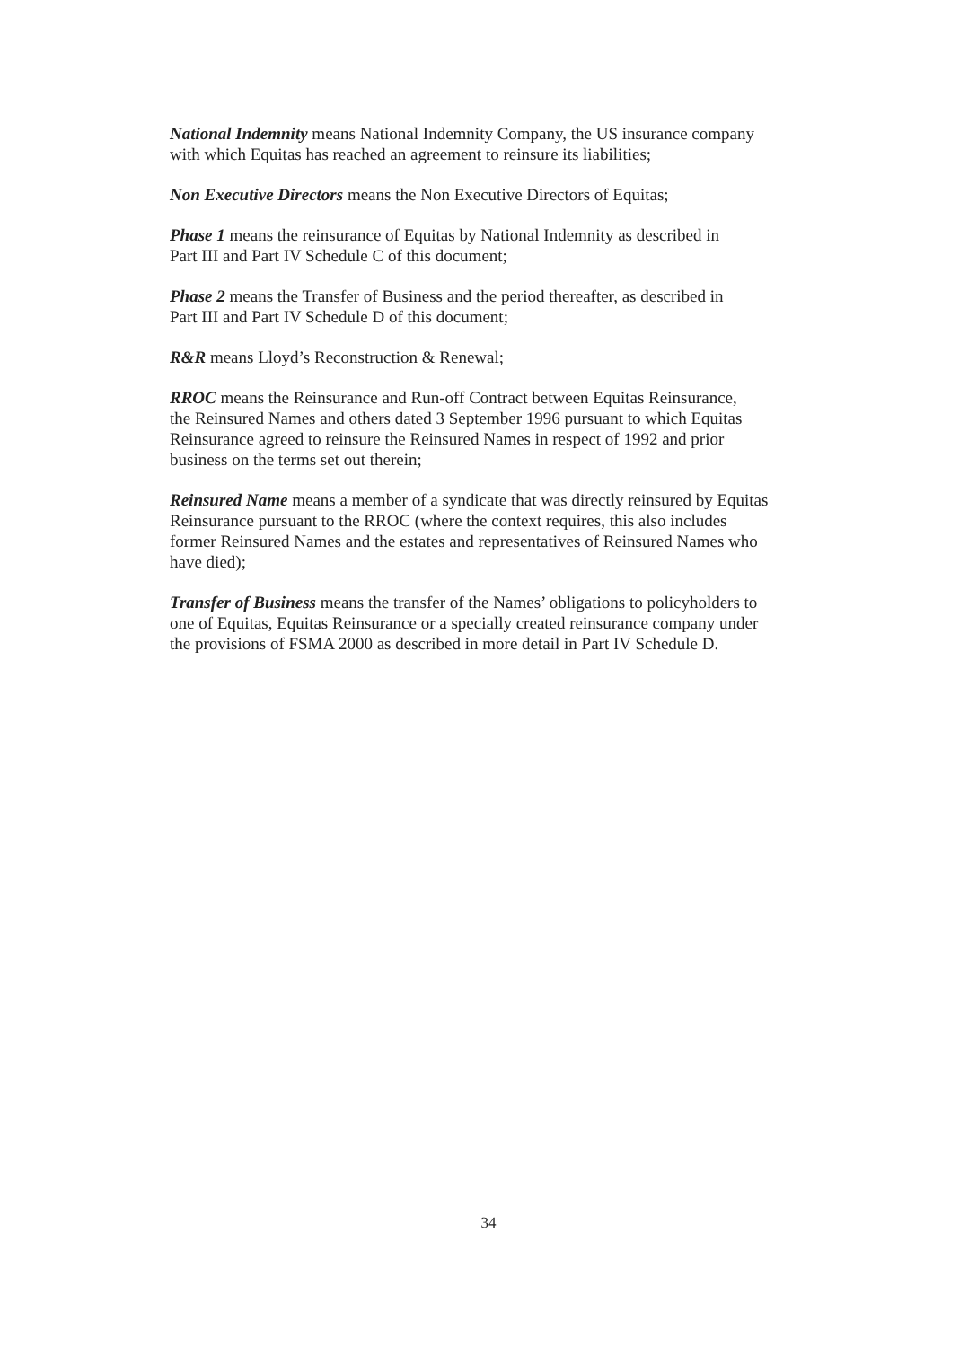National Indemnity means National Indemnity Company, the US insurance company
with which Equitas has reached an agreement to reinsure its liabilities;
Non Executive Directors means the Non Executive Directors of Equitas;
Phase 1 means the reinsurance of Equitas by National Indemnity as described in
Part III and Part IV Schedule C of this document;
Phase 2 means the Transfer of Business and the period thereafter, as described in
Part III and Part IV Schedule D of this document;
R&R means Lloyd’s Reconstruction & Renewal;
RROC means the Reinsurance and Run-off Contract between Equitas Reinsurance,
the Reinsured Names and others dated 3 September 1996 pursuant to which Equitas
Reinsurance agreed to reinsure the Reinsured Names in respect of 1992 and prior
business on the terms set out therein;
Reinsured Name means a member of a syndicate that was directly reinsured by Equitas
Reinsurance pursuant to the RROC (where the context requires, this also includes
former Reinsured Names and the estates and representatives of Reinsured Names who
have died);
Transfer of Business means the transfer of the Names’ obligations to policyholders to
one of Equitas, Equitas Reinsurance or a specially created reinsurance company under
the provisions of FSMA 2000 as described in more detail in Part IV Schedule D.
34